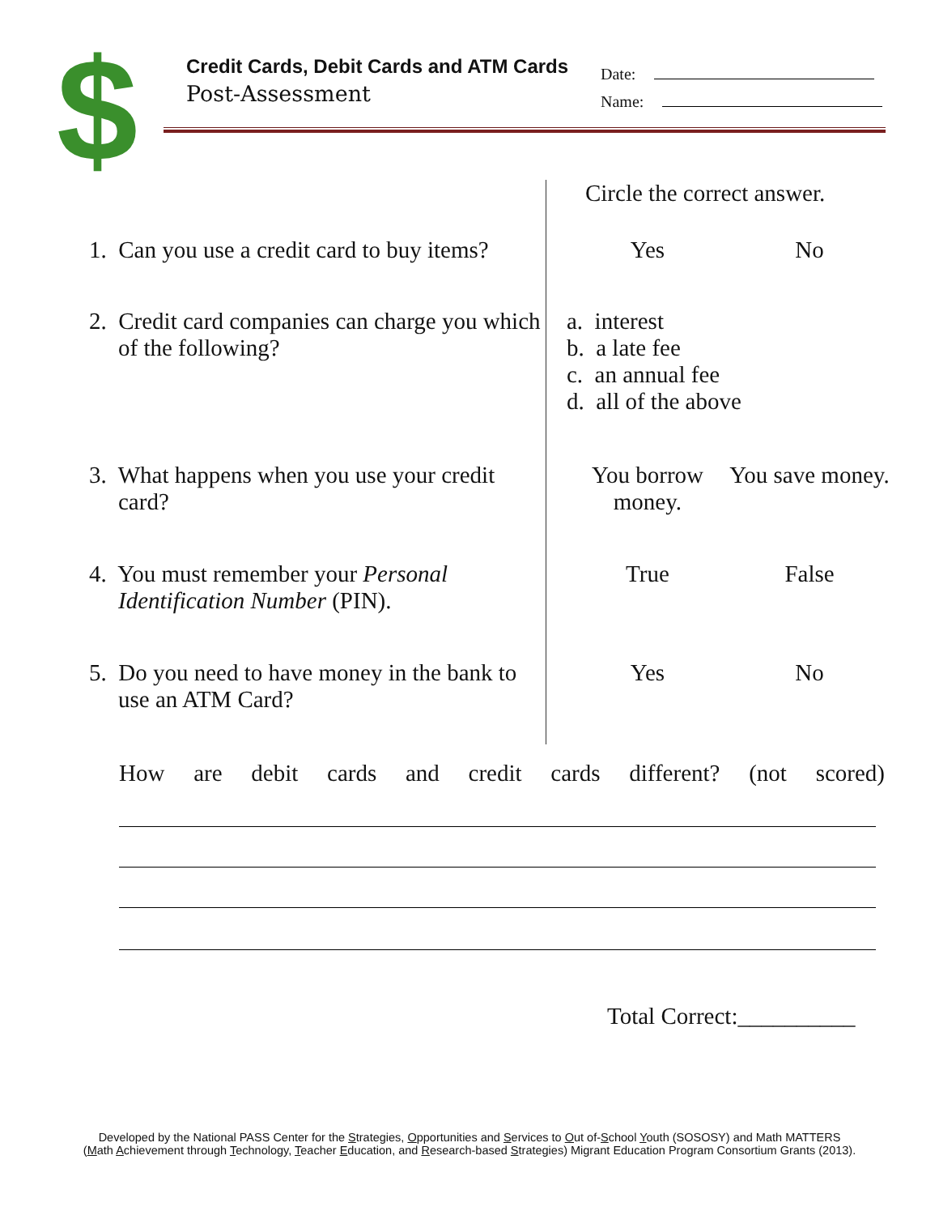$
Credit Cards, Debit Cards and ATM Cards
Post-Assessment
Date:
Name:
| | Circle the correct answer. | |
| 1. Can you use a credit card to buy items? | Yes | No |
| 2. Credit card companies can charge you which of the following? | a. interest b. a late fee c. an annual fee d. all of the above | |
| 3. What happens when you use your credit card? | You borrow money. | You save money. |
| 4. You must remember your Personal Identification Number (PIN). | True | False |
| 5. Do you need to have money in the bank to use an ATM Card? | Yes | No |
How are debit cards and credit cards different? (not scored)
Total Correct:__________
Developed by the National PASS Center for the Strategies, Opportunities and Services to Out of-School Youth (SOSOSY) and Math MATTERS
(Math Achievement through Technology, Teacher Education, and Research-based Strategies) Migrant Education Program Consortium Grants (2013).